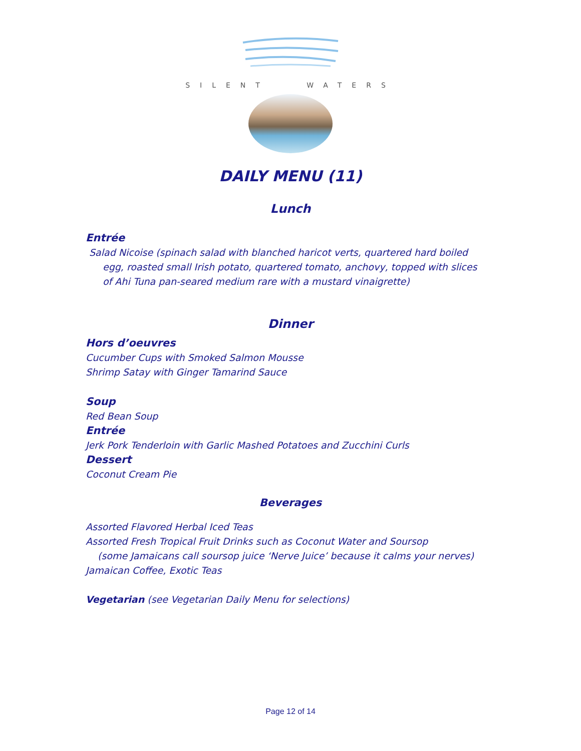SILENT WATERS
DAILY MENU (11)
Lunch
Entrée
Salad Nicoise (spinach salad with blanched haricot verts, quartered hard boiled egg, roasted small Irish potato, quartered tomato, anchovy, topped with slices of Ahi Tuna pan-seared medium rare with a mustard vinaigrette)
Dinner
Hors d’oeuvres
Cucumber Cups with Smoked Salmon Mousse
Shrimp Satay with Ginger Tamarind Sauce
Soup
Red Bean Soup
Entrée
Jerk Pork Tenderloin with Garlic Mashed Potatoes and Zucchini Curls
Dessert
Coconut Cream Pie
Beverages
Assorted Flavored Herbal Iced Teas
Assorted Fresh Tropical Fruit Drinks such as Coconut Water and Soursop
(some Jamaicans call soursop juice ‘Nerve Juice’ because it calms your nerves)
Jamaican Coffee, Exotic Teas
Vegetarian (see Vegetarian Daily Menu for selections)
Page 12 of 14